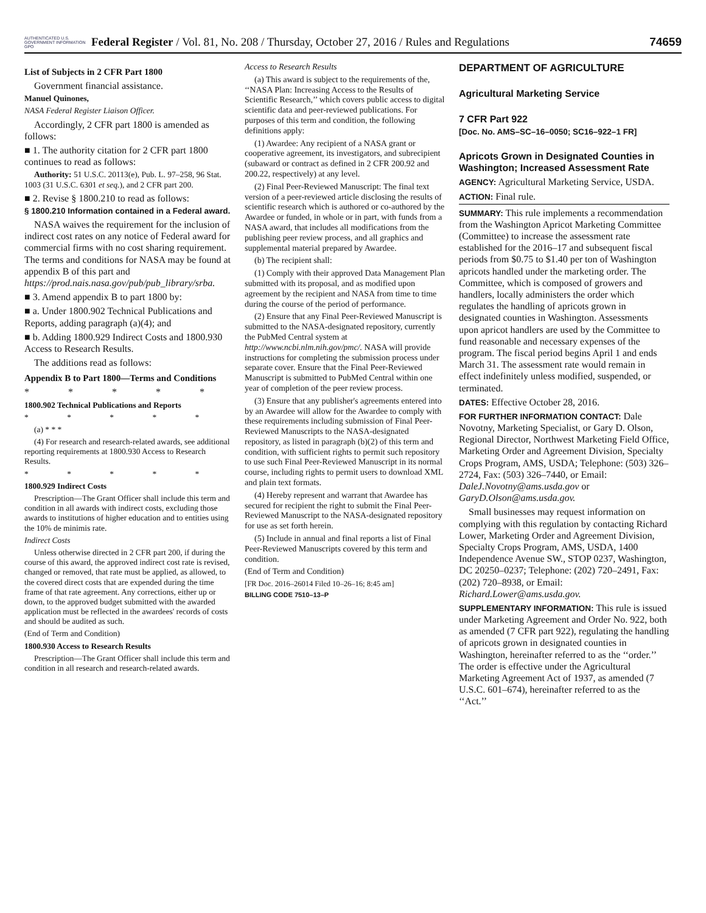AUTHENTICATED U.S. GOVERNMENT INFORMATION GPO
Federal Register / Vol. 81, No. 208 / Thursday, October 27, 2016 / Rules and Regulations
74659
List of Subjects in 2 CFR Part 1800
Government financial assistance.
Manuel Quinones,
NASA Federal Register Liaison Officer.
Accordingly, 2 CFR part 1800 is amended as follows:
■ 1. The authority citation for 2 CFR part 1800 continues to read as follows:
Authority: 51 U.S.C. 20113(e), Pub. L. 97–258, 96 Stat. 1003 (31 U.S.C. 6301 et seq.), and 2 CFR part 200.
■ 2. Revise § 1800.210 to read as follows:
§ 1800.210 Information contained in a Federal award.
NASA waives the requirement for the inclusion of indirect cost rates on any notice of Federal award for commercial firms with no cost sharing requirement. The terms and conditions for NASA may be found at appendix B of this part and https://prod.nais.nasa.gov/pub/pub_library/srba.
■ 3. Amend appendix B to part 1800 by:
■ a. Under 1800.902 Technical Publications and Reports, adding paragraph (a)(4); and
■ b. Adding 1800.929 Indirect Costs and 1800.930 Access to Research Results.
The additions read as follows:
Appendix B to Part 1800—Terms and Conditions
* * * * *
1800.902 Technical Publications and Reports
* * * * *
(a) * * *
(4) For research and research-related awards, see additional reporting requirements at 1800.930 Access to Research Results.
* * * * *
1800.929 Indirect Costs
Prescription—The Grant Officer shall include this term and condition in all awards with indirect costs, excluding those awards to institutions of higher education and to entities using the 10% de minimis rate.
Indirect Costs
Unless otherwise directed in 2 CFR part 200, if during the course of this award, the approved indirect cost rate is revised, changed or removed, that rate must be applied, as allowed, to the covered direct costs that are expended during the time frame of that rate agreement. Any corrections, either up or down, to the approved budget submitted with the awarded application must be reflected in the awardees' records of costs and should be audited as such.
(End of Term and Condition)
1800.930 Access to Research Results
Prescription—The Grant Officer shall include this term and condition in all research and research-related awards.
Access to Research Results
(a) This award is subject to the requirements of the, ‘‘NASA Plan: Increasing Access to the Results of Scientific Research,’’ which covers public access to digital scientific data and peer-reviewed publications. For purposes of this term and condition, the following definitions apply:
(1) Awardee: Any recipient of a NASA grant or cooperative agreement, its investigators, and subrecipient (subaward or contract as defined in 2 CFR 200.92 and 200.22, respectively) at any level.
(2) Final Peer-Reviewed Manuscript: The final text version of a peer-reviewed article disclosing the results of scientific research which is authored or co-authored by the Awardee or funded, in whole or in part, with funds from a NASA award, that includes all modifications from the publishing peer review process, and all graphics and supplemental material prepared by Awardee.
(b) The recipient shall:
(1) Comply with their approved Data Management Plan submitted with its proposal, and as modified upon agreement by the recipient and NASA from time to time during the course of the period of performance.
(2) Ensure that any Final Peer-Reviewed Manuscript is submitted to the NASA-designated repository, currently the PubMed Central system at http://www.ncbi.nlm.nih.gov/pmc/. NASA will provide instructions for completing the submission process under separate cover. Ensure that the Final Peer-Reviewed Manuscript is submitted to PubMed Central within one year of completion of the peer review process.
(3) Ensure that any publisher's agreements entered into by an Awardee will allow for the Awardee to comply with these requirements including submission of Final Peer-Reviewed Manuscripts to the NASA-designated repository, as listed in paragraph (b)(2) of this term and condition, with sufficient rights to permit such repository to use such Final Peer-Reviewed Manuscript in its normal course, including rights to permit users to download XML and plain text formats.
(4) Hereby represent and warrant that Awardee has secured for recipient the right to submit the Final Peer-Reviewed Manuscript to the NASA-designated repository for use as set forth herein.
(5) Include in annual and final reports a list of Final Peer-Reviewed Manuscripts covered by this term and condition.
(End of Term and Condition)
[FR Doc. 2016–26014 Filed 10–26–16; 8:45 am]
BILLING CODE 7510–13–P
DEPARTMENT OF AGRICULTURE
Agricultural Marketing Service
7 CFR Part 922
[Doc. No. AMS–SC–16–0050; SC16–922–1 FR]
Apricots Grown in Designated Counties in Washington; Increased Assessment Rate
AGENCY: Agricultural Marketing Service, USDA.
ACTION: Final rule.
SUMMARY: This rule implements a recommendation from the Washington Apricot Marketing Committee (Committee) to increase the assessment rate established for the 2016–17 and subsequent fiscal periods from $0.75 to $1.40 per ton of Washington apricots handled under the marketing order. The Committee, which is composed of growers and handlers, locally administers the order which regulates the handling of apricots grown in designated counties in Washington. Assessments upon apricot handlers are used by the Committee to fund reasonable and necessary expenses of the program. The fiscal period begins April 1 and ends March 31. The assessment rate would remain in effect indefinitely unless modified, suspended, or terminated.
DATES: Effective October 28, 2016.
FOR FURTHER INFORMATION CONTACT: Dale Novotny, Marketing Specialist, or Gary D. Olson, Regional Director, Northwest Marketing Field Office, Marketing Order and Agreement Division, Specialty Crops Program, AMS, USDA; Telephone: (503) 326–2724, Fax: (503) 326–7440, or Email: DaleJ.Novotny@ams.usda.gov or GaryD.Olson@ams.usda.gov.
Small businesses may request information on complying with this regulation by contacting Richard Lower, Marketing Order and Agreement Division, Specialty Crops Program, AMS, USDA, 1400 Independence Avenue SW., STOP 0237, Washington, DC 20250–0237; Telephone: (202) 720–2491, Fax: (202) 720–8938, or Email: Richard.Lower@ams.usda.gov.
SUPPLEMENTARY INFORMATION: This rule is issued under Marketing Agreement and Order No. 922, both as amended (7 CFR part 922), regulating the handling of apricots grown in designated counties in Washington, hereinafter referred to as the ‘‘order.’’ The order is effective under the Agricultural Marketing Agreement Act of 1937, as amended (7 U.S.C. 601–674), hereinafter referred to as the ‘‘Act.’’